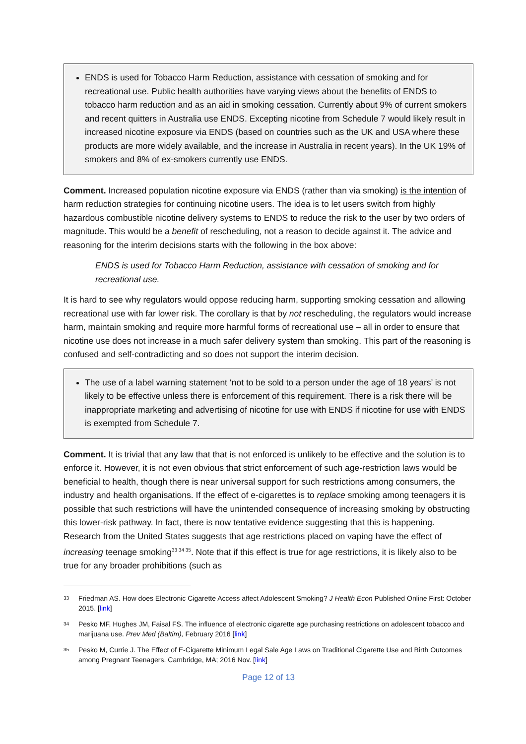ENDS is used for Tobacco Harm Reduction, assistance with cessation of smoking and for recreational use. Public health authorities have varying views about the benefits of ENDS to tobacco harm reduction and as an aid in smoking cessation. Currently about 9% of current smokers and recent quitters in Australia use ENDS. Excepting nicotine from Schedule 7 would likely result in increased nicotine exposure via ENDS (based on countries such as the UK and USA where these products are more widely available, and the increase in Australia in recent years). In the UK 19% of smokers and 8% of ex-smokers currently use ENDS.
Comment. Increased population nicotine exposure via ENDS (rather than via smoking) is the intention of harm reduction strategies for continuing nicotine users. The idea is to let users switch from highly hazardous combustible nicotine delivery systems to ENDS to reduce the risk to the user by two orders of magnitude. This would be a benefit of rescheduling, not a reason to decide against it. The advice and reasoning for the interim decisions starts with the following in the box above:
ENDS is used for Tobacco Harm Reduction, assistance with cessation of smoking and for recreational use.
It is hard to see why regulators would oppose reducing harm, supporting smoking cessation and allowing recreational use with far lower risk. The corollary is that by not rescheduling, the regulators would increase harm, maintain smoking and require more harmful forms of recreational use – all in order to ensure that nicotine use does not increase in a much safer delivery system than smoking. This part of the reasoning is confused and self-contradicting and so does not support the interim decision.
The use of a label warning statement ‘not to be sold to a person under the age of 18 years’ is not likely to be effective unless there is enforcement of this requirement. There is a risk there will be inappropriate marketing and advertising of nicotine for use with ENDS if nicotine for use with ENDS is exempted from Schedule 7.
Comment. It is trivial that any law that that is not enforced is unlikely to be effective and the solution is to enforce it. However, it is not even obvious that strict enforcement of such age-restriction laws would be beneficial to health, though there is near universal support for such restrictions among consumers, the industry and health organisations. If the effect of e-cigarettes is to replace smoking among teenagers it is possible that such restrictions will have the unintended consequence of increasing smoking by obstructing this lower-risk pathway. In fact, there is now tentative evidence suggesting that this is happening. Research from the United States suggests that age restrictions placed on vaping have the effect of increasing teenage smoking<sup>33 34 35</sup>. Note that if this effect is true for age restrictions, it is likely also to be true for any broader prohibitions (such as
33
Friedman AS. How does Electronic Cigarette Access affect Adolescent Smoking? J Health Econ Published Online First: October 2015. [link]
34
Pesko MF, Hughes JM, Faisal FS. The influence of electronic cigarette age purchasing restrictions on adolescent tobacco and marijuana use. Prev Med (Baltim), February 2016 [link]
35
Pesko M, Currie J. The Effect of E-Cigarette Minimum Legal Sale Age Laws on Traditional Cigarette Use and Birth Outcomes among Pregnant Teenagers. Cambridge, MA; 2016 Nov. [link]
Page 12 of 13